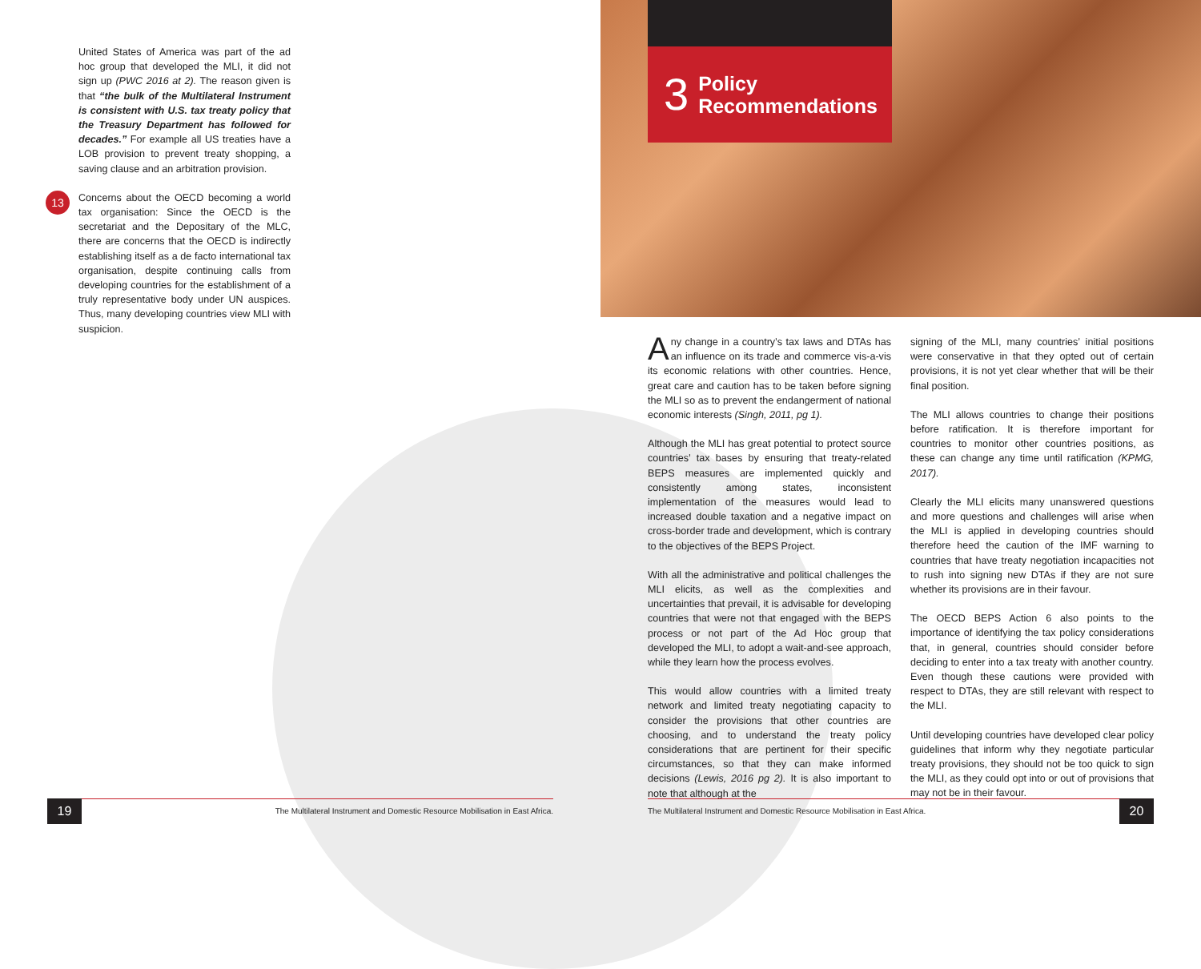United States of America was part of the ad hoc group that developed the MLI, it did not sign up (PWC 2016 at 2). The reason given is that “the bulk of the Multilateral Instrument is consistent with U.S. tax treaty policy that the Treasury Department has followed for decades.” For example all US treaties have a LOB provision to prevent treaty shopping, a saving clause and an arbitration provision.
13
Concerns about the OECD becoming a world tax organisation: Since the OECD is the secretariat and the Depositary of the MLC, there are concerns that the OECD is indirectly establishing itself as a de facto international tax organisation, despite continuing calls from developing countries for the establishment of a truly representative body under UN auspices. Thus, many developing countries view MLI with suspicion.
3 Policy
Recommendations
Any change in a country’s tax laws and DTAs has an influence on its trade and commerce vis-a-vis its economic relations with other countries. Hence, great care and caution has to be taken before signing the MLI so as to prevent the endangerment of national economic interests (Singh, 2011, pg 1).
Although the MLI has great potential to protect source countries’ tax bases by ensuring that treaty-related BEPS measures are implemented quickly and consistently among states, inconsistent implementation of the measures would lead to increased double taxation and a negative impact on cross-border trade and development, which is contrary to the objectives of the BEPS Project.
With all the administrative and political challenges the MLI elicits, as well as the complexities and uncertainties that prevail, it is advisable for developing countries that were not that engaged with the BEPS process or not part of the Ad Hoc group that developed the MLI, to adopt a wait-and-see approach, while they learn how the process evolves.
This would allow countries with a limited treaty network and limited treaty negotiating capacity to consider the provisions that other countries are choosing, and to understand the treaty policy considerations that are pertinent for their specific circumstances, so that they can make informed decisions (Lewis, 2016 pg 2). It is also important to note that although at the
signing of the MLI, many countries’ initial positions were conservative in that they opted out of certain provisions, it is not yet clear whether that will be their final position.
The MLI allows countries to change their positions before ratification. It is therefore important for countries to monitor other countries positions, as these can change any time until ratification (KPMG, 2017).
Clearly the MLI elicits many unanswered questions and more questions and challenges will arise when the MLI is applied in developing countries should therefore heed the caution of the IMF warning to countries that have treaty negotiation incapacities not to rush into signing new DTAs if they are not sure whether its provisions are in their favour.
The OECD BEPS Action 6 also points to the importance of identifying the tax policy considerations that, in general, countries should consider before deciding to enter into a tax treaty with another country. Even though these cautions were provided with respect to DTAs, they are still relevant with respect to the MLI.
Until developing countries have developed clear policy guidelines that inform why they negotiate particular treaty provisions, they should not be too quick to sign the MLI, as they could opt into or out of provisions that may not be in their favour.
19 The Multilateral Instrument and Domestic Resource Mobilisation in East Africa. The Multilateral Instrument and Domestic Resource Mobilisation in East Africa. 20